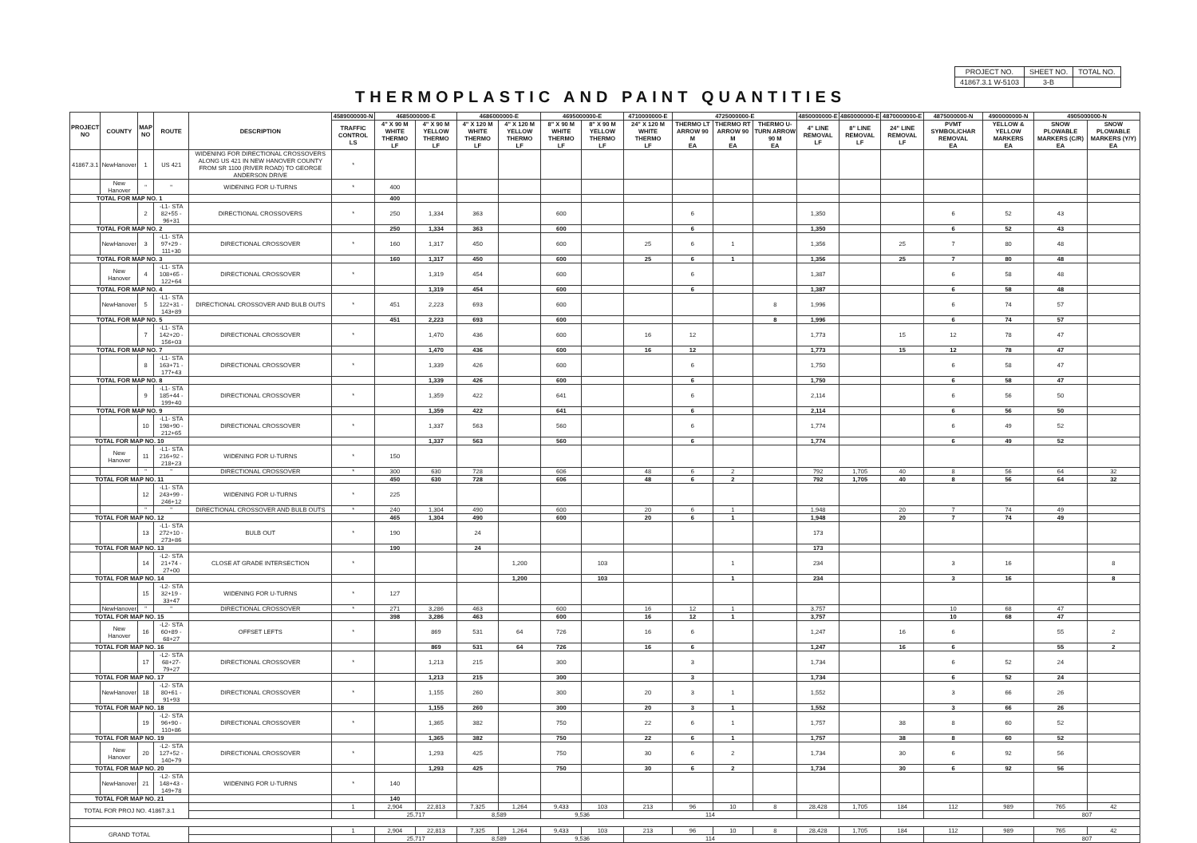| PROJECT NO. | SHEET NO. | TOTAL NO. |
| 41867.3.1 W-5103 | 3-B | |
THERMOPLASTIC AND PAINT QUANTITIES
| PROJECT NO | COUNTY | MAP NO | ROUTE | DESCRIPTION | 4589000000-N | 4685000000-E | | 4686000000-E | | 4695000000-E | | 4710000000-E | 4725000000-E | | | 4850000000-E | 4860000000-E | 4870000000-E | 4875000000-N | 4900000000-N | 4905000000-N | |
| --- | --- | --- | --- | --- | --- | --- | --- | --- | --- | --- | --- | --- | --- | --- | --- | --- | --- | --- | --- | --- | --- | --- |
| | | | | | TRAFFIC CONTROL LS | 4" X 90 M WHITE THERMO LF | 4" X 90 M YELLOW THERMO LF | 4" X 120 M WHITE THERMO LF | 4" X 120 M YELLOW THERMO LF | 8" X 90 M WHITE THERMO LF | 8" X 90 M YELLOW THERMO LF | 24" X 120 M WHITE THERMO LF | THERMO LT ARROW 90 M EA | THERMO RT ARROW 90 M EA | THERMO U-TURN ARROW 90 M EA | 4" LINE REMOVAL LF | 8" LINE REMOVAL LF | 24" LINE REMOVAL LF | PVMT SYMBOL/CHAR REMOVAL EA | YELLOW & YELLOW MARKERS EA | SNOW PLOWABLE MARKERS (C/R) EA | SNOW PLOWABLE MARKERS (Y/Y) EA |
| 41867.3.1 | NewHanover | 1 | US 421 | WIDENING FOR DIRECTIONAL CROSSOVERS ALONG US 421 IN NEW HANOVER COUNTY FROM SR 1100 (RIVER ROAD) TO GEORGE ANDERSON DRIVE | * | | | | | | | | | | | | | | | | | |
| | New Hanover | " | " | WIDENING FOR U-TURNS | * | 400 | | | | | | | | | | | | | | | | |
| TOTAL FOR MAP NO. 1 | | | | | | 400 | | | | | | | | | | | | | | | | |
| | | 2 | -L1- STA 82+55 - 96+31 | DIRECTIONAL CROSSOVERS | * | 250 | 1,334 | 363 | | 600 | | | 6 | | | 1,350 | | | 6 | 52 | 43 | |
| TOTAL FOR MAP NO. 2 | | | | | | 250 | 1,334 | 363 | | 600 | | | 6 | | | 1,350 | | | 6 | 52 | 43 | |
| | NewHanover | 3 | -L1- STA 97+29 - 111+30 | DIRECTIONAL CROSSOVER | * | 160 | 1,317 | 450 | | 600 | | 25 | 6 | 1 | | 1,356 | | 25 | 7 | 80 | 48 | |
| TOTAL FOR MAP NO. 3 | | | | | | 160 | 1,317 | 450 | | 600 | | 25 | 6 | 1 | | 1,356 | | 25 | 7 | 80 | 48 | |
| | New Hanover | 4 | -L1- STA 108+65 - 122+64 | DIRECTIONAL CROSSOVER | * | | 1,319 | 454 | | 600 | | | 6 | | | 1,387 | | | 6 | 58 | 48 | |
| TOTAL FOR MAP NO. 4 | | | | | | | 1,319 | 454 | | 600 | | | 6 | | | 1,387 | | | 6 | 58 | 48 | |
| | NewHanover | 5 | -L1- STA 122+31 - 143+89 | DIRECTIONAL CROSSOVER AND BULB OUTS | * | 451 | 2,223 | 693 | | 600 | | | | | 8 | 1,996 | | | 6 | 74 | 57 | |
| TOTAL FOR MAP NO. 5 | | | | | | 451 | 2,223 | 693 | | 600 | | | | | 8 | 1,996 | | | 6 | 74 | 57 | |
| | | 7 | -L1- STA 142+20 - 156+03 | DIRECTIONAL CROSSOVER | * | | 1,470 | 436 | | 600 | | 16 | 12 | | | 1,773 | | 15 | 12 | 78 | 47 | |
| TOTAL FOR MAP NO. 7 | | | | | | | 1,470 | 436 | | 600 | | 16 | 12 | | | 1,773 | | 15 | 12 | 78 | 47 | |
| | | 8 | -L1- STA 163+71 - 177+43 | DIRECTIONAL CROSSOVER | * | | 1,339 | 426 | | 600 | | | 6 | | | 1,750 | | | 6 | 58 | 47 | |
| TOTAL FOR MAP NO. 8 | | | | | | | 1,339 | 426 | | 600 | | | 6 | | | 1,750 | | | 6 | 58 | 47 | |
| | | 9 | -L1- STA 185+44 - 199+40 | DIRECTIONAL CROSSOVER | * | | 1,359 | 422 | | 641 | | | 6 | | | 2,114 | | | 6 | 56 | 50 | |
| TOTAL FOR MAP NO. 9 | | | | | | | 1,359 | 422 | | 641 | | | 6 | | | 2,114 | | | 6 | 56 | 50 | |
| | | 10 | -L1- STA 198+90 - 212+65 | DIRECTIONAL CROSSOVER | * | | 1,337 | 563 | | 560 | | | 6 | | | 1,774 | | | 6 | 49 | 52 | |
| TOTAL FOR MAP NO. 10 | | | | | | | 1,337 | 563 | | 560 | | | 6 | | | 1,774 | | | 6 | 49 | 52 | |
| | New Hanover | 11 | -L1- STA 216+92 - 218+23 | WIDENING FOR U-TURNS | * | 150 | | | | | | | | | | | | | | | | |
| | | " | " | DIRECTIONAL CROSSOVER | * | 300 | 630 | 728 | | 606 | | 48 | 6 | 2 | | 792 | 1,705 | 40 | 8 | 56 | 64 | 32 |
| TOTAL FOR MAP NO. 11 | | | | | | 450 | 630 | 728 | | 606 | | 48 | 6 | 2 | | 792 | 1,705 | 40 | 8 | 56 | 64 | 32 |
| | | 12 | -L1- STA 243+99 - 246+12 | WIDENING FOR U-TURNS | * | 225 | | | | | | | | | | | | | | | | |
| | | " | " | DIRECTIONAL CROSSOVER AND BULB OUTS | * | 240 | 1,304 | 490 | | 600 | | 20 | 6 | 1 | | 1,948 | | 20 | 7 | 74 | 49 | |
| TOTAL FOR MAP NO. 12 | | | | | | 465 | 1,304 | 490 | | 600 | | 20 | 6 | 1 | | 1,948 | | 20 | 7 | 74 | 49 | |
| | | 13 | -L1- STA 272+10 - 273+86 | BULB OUT | * | 190 | | 24 | | | | | | | | 173 | | | | | | |
| TOTAL FOR MAP NO. 13 | | | | | | 190 | | 24 | | | | | | | | 173 | | | | | | |
| | | 14 | -L2- STA 21+74 - 27+00 | CLOSE AT GRADE INTERSECTION | * | | | | 1,200 | | 103 | | | 1 | | 234 | | | 3 | 16 | | 8 |
| TOTAL FOR MAP NO. 14 | | | | | | | | | 1,200 | | 103 | | | 1 | | 234 | | | 3 | 16 | | 8 |
| | | 15 | -L2- STA 32+19 - 33+47 | WIDENING FOR U-TURNS | * | 127 | | | | | | | | | | | | | | | | |
| | NewHanover | " | " | DIRECTIONAL CROSSOVER | * | 271 | 3,286 | 463 | | 600 | | 16 | 12 | 1 | | 3,757 | | | 10 | 68 | 47 | |
| TOTAL FOR MAP NO. 15 | | | | | | 398 | 3,286 | 463 | | 600 | | 16 | 12 | 1 | | 3,757 | | | 10 | 68 | 47 | |
| | New Hanover | 16 | -L2- STA 60+89 - 68+27 | OFFSET LEFTS | * | | 869 | 531 | 64 | 726 | | 16 | 6 | | | 1,247 | | 16 | 6 | | 55 | 2 |
| TOTAL FOR MAP NO. 16 | | | | | | | 869 | 531 | 64 | 726 | | 16 | 6 | | | 1,247 | | 16 | 6 | | 55 | 2 |
| | | 17 | -L2- STA 68+27- 79+27 | DIRECTIONAL CROSSOVER | * | | 1,213 | 215 | | 300 | | | 3 | | | 1,734 | | | 6 | 52 | 24 | |
| TOTAL FOR MAP NO. 17 | | | | | | | 1,213 | 215 | | 300 | | | 3 | | | 1,734 | | | 6 | 52 | 24 | |
| | NewHanover | 18 | -L2- STA 80+61 - 91+93 | DIRECTIONAL CROSSOVER | * | | 1,155 | 260 | | 300 | | 20 | 3 | 1 | | 1,552 | | | 3 | 66 | 26 | |
| TOTAL FOR MAP NO. 18 | | | | | | | 1,155 | 260 | | 300 | | 20 | 3 | 1 | | 1,552 | | | 3 | 66 | 26 | |
| | | 19 | -L2- STA 96+90 - 110+86 | DIRECTIONAL CROSSOVER | * | | 1,365 | 382 | | 750 | | 22 | 6 | 1 | | 1,757 | | 38 | 8 | 60 | 52 | |
| TOTAL FOR MAP NO. 19 | | | | | | | 1,365 | 382 | | 750 | | 22 | 6 | 1 | | 1,757 | | 38 | 8 | 60 | 52 | |
| | New Hanover | 20 | -L2- STA 127+52 - 140+79 | DIRECTIONAL CROSSOVER | * | | 1,293 | 425 | | 750 | | 30 | 6 | 2 | | 1,734 | | 30 | 6 | 92 | 56 | |
| TOTAL FOR MAP NO. 20 | | | | | | | 1,293 | 425 | | 750 | | 30 | 6 | 2 | | 1,734 | | 30 | 6 | 92 | 56 | |
| | NewHanover | 21 | -L2- STA 148+43 - 149+78 | WIDENING FOR U-TURNS | * | 140 | | | | | | | | | | | | | | | | |
| TOTAL FOR MAP NO. 21 | | | | | | 140 | | | | | | | | | | | | | | | | |
| TOTAL FOR PROJ NO. 41867.3.1 | | | | | 1 | 2,904 | 22,813 | 7,325 | 1,264 | 9,433 | 103 | 213 | 96 | 10 | 8 | 28,428 | 1,705 | 184 | 112 | 989 | 765 | 42 |
| | | | | | | 25,717 | | 8,589 | | 9,536 | | 114 | | | | | | | | | 807 | |
| GRAND TOTAL | | | | | 1 | 2,904 | 22,813 | 7,325 | 1,264 | 9,433 | 103 | 213 | 96 | 10 | 8 | 28,428 | 1,705 | 184 | 112 | 989 | 765 | 42 |
| | | | | | | 25,717 | | 8,589 | | 9,536 | | 114 | | | | | | | | | 807 | |